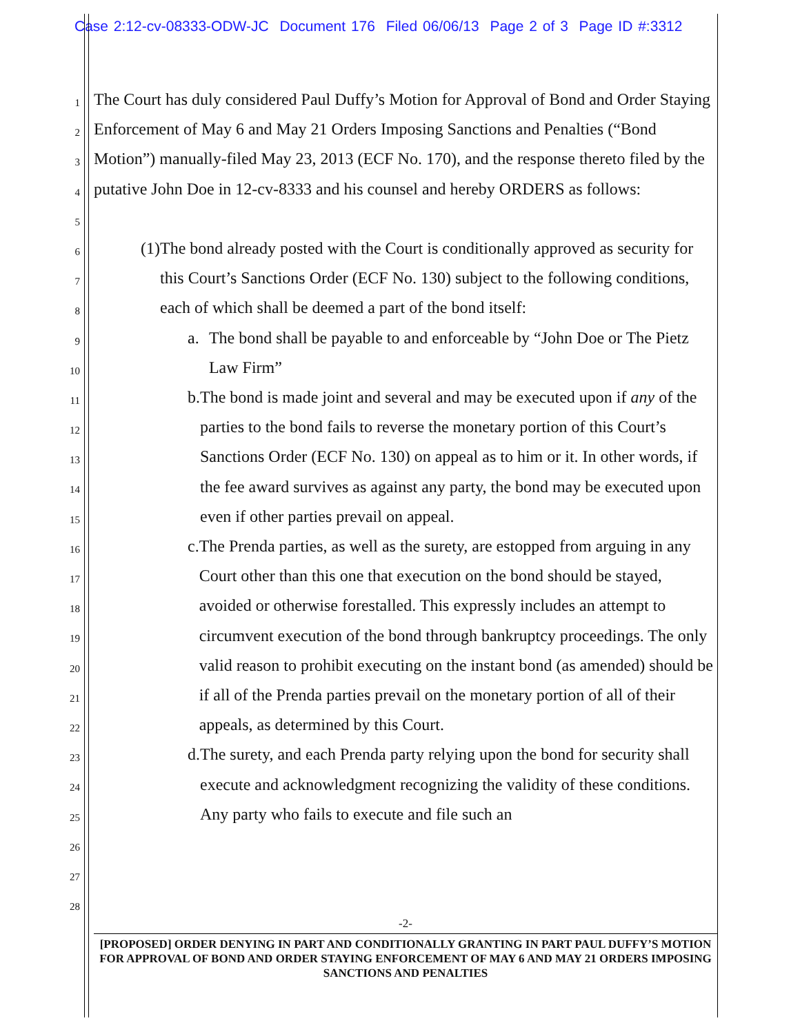Case 2:12-cv-08333-ODW-JC Document 176 Filed 06/06/13 Page 2 of 3 Page ID #:3312
1
2
3
4
5
6
7
8
9
10
11
12
13
14
15
16
17
18
19
20
21
22
23
24
25
26
27
28
The Court has duly considered Paul Duffy’s Motion for Approval of Bond and Order Staying Enforcement of May 6 and May 21 Orders Imposing Sanctions and Penalties (“Bond Motion”) manually-filed May 23, 2013 (ECF No. 170), and the response thereto filed by the putative John Doe in 12-cv-8333 and his counsel and hereby ORDERS as follows:
(1) The bond already posted with the Court is conditionally approved as security for this Court’s Sanctions Order (ECF No. 130) subject to the following conditions, each of which shall be deemed a part of the bond itself:
a. The bond shall be payable to and enforceable by “John Doe or The Pietz Law Firm”
b. The bond is made joint and several and may be executed upon if any of the parties to the bond fails to reverse the monetary portion of this Court’s Sanctions Order (ECF No. 130) on appeal as to him or it. In other words, if the fee award survives as against any party, the bond may be executed upon even if other parties prevail on appeal.
c. The Prenda parties, as well as the surety, are estopped from arguing in any Court other than this one that execution on the bond should be stayed, avoided or otherwise forestalled. This expressly includes an attempt to circumvent execution of the bond through bankruptcy proceedings. The only valid reason to prohibit executing on the instant bond (as amended) should be if all of the Prenda parties prevail on the monetary portion of all of their appeals, as determined by this Court.
d. The surety, and each Prenda party relying upon the bond for security shall execute and acknowledgment recognizing the validity of these conditions. Any party who fails to execute and file such an
-2-
[PROPOSED] ORDER DENYING IN PART AND CONDITIONALLY GRANTING IN PART PAUL DUFFY’S MOTION FOR APPROVAL OF BOND AND ORDER STAYING ENFORCEMENT OF MAY 6 AND MAY 21 ORDERS IMPOSING SANCTIONS AND PENALTIES